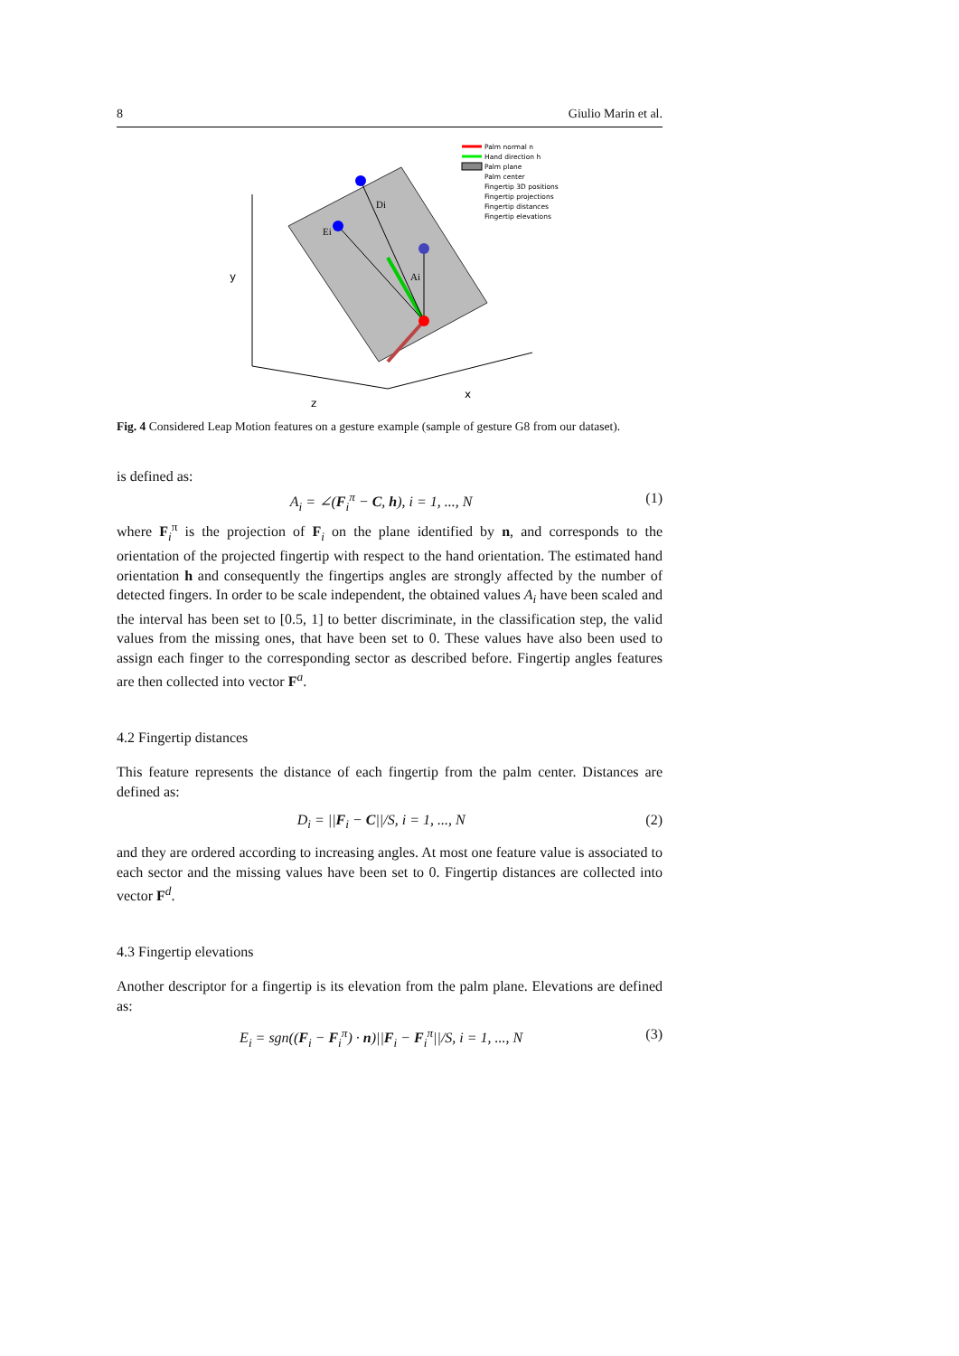8 Giulio Marin et al.
Di
Ei
Ai
y
z
x
Palm normal n
Hand direction h
Palm plane
Palm center
Fingertip 3D positions
Fingertip projections
Fingertip distances
Fingertip elevations
Fig. 4 Considered Leap Motion features on a gesture example (sample of gesture G8 from our dataset).
is defined as:
A<sub>i</sub> = ∠(F<sub>i</sub><sup>π</sup> − C, h), i = 1, ..., N (1)
where F<sub>i</sub><sup>π</sup> is the projection of F<sub>i</sub> on the plane identified by n, and corresponds to the orientation of the projected fingertip with respect to the hand orientation. The estimated hand orientation h and consequently the fingertips angles are strongly affected by the number of detected fingers. In order to be scale independent, the obtained values A<sub>i</sub> have been scaled and the interval has been set to [0.5, 1] to better discriminate, in the classification step, the valid values from the missing ones, that have been set to 0. These values have also been used to assign each finger to the corresponding sector as described before. Fingertip angles features are then collected into vector F<sup>a</sup>.
4.2 Fingertip distances
This feature represents the distance of each fingertip from the palm center. Distances are defined as:
D<sub>i</sub> = ||F<sub>i</sub> − C||/S, i = 1, ..., N (2)
and they are ordered according to increasing angles. At most one feature value is associated to each sector and the missing values have been set to 0. Fingertip distances are collected into vector F<sup>d</sup>.
4.3 Fingertip elevations
Another descriptor for a fingertip is its elevation from the palm plane. Elevations are defined as:
E<sub>i</sub> = sgn((F<sub>i</sub> − F<sub>i</sub><sup>π</sup>) · n)||F<sub>i</sub> − F<sub>i</sub><sup>π</sup>||/S, i = 1, ..., N (3)